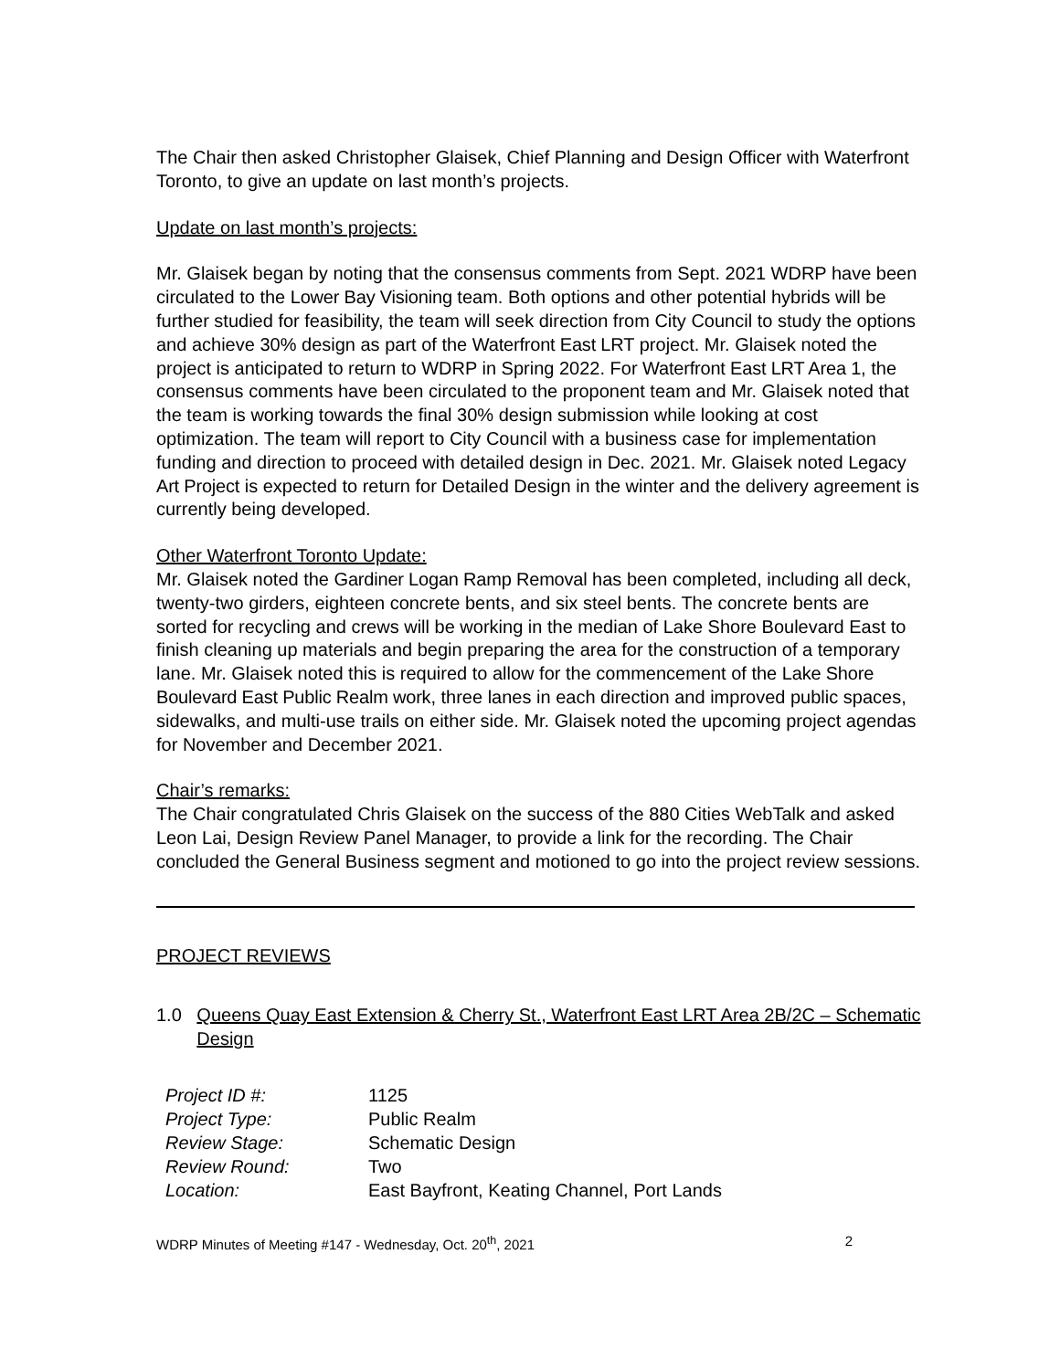The Chair then asked Christopher Glaisek, Chief Planning and Design Officer with Waterfront Toronto, to give an update on last month’s projects.
Update on last month’s projects:
Mr. Glaisek began by noting that the consensus comments from Sept. 2021 WDRP have been circulated to the Lower Bay Visioning team. Both options and other potential hybrids will be further studied for feasibility, the team will seek direction from City Council to study the options and achieve 30% design as part of the Waterfront East LRT project. Mr. Glaisek noted the project is anticipated to return to WDRP in Spring 2022. For Waterfront East LRT Area 1, the consensus comments have been circulated to the proponent team and Mr. Glaisek noted that the team is working towards the final 30% design submission while looking at cost optimization. The team will report to City Council with a business case for implementation funding and direction to proceed with detailed design in Dec. 2021. Mr. Glaisek noted Legacy Art Project is expected to return for Detailed Design in the winter and the delivery agreement is currently being developed.
Other Waterfront Toronto Update:
Mr. Glaisek noted the Gardiner Logan Ramp Removal has been completed, including all deck, twenty-two girders, eighteen concrete bents, and six steel bents. The concrete bents are sorted for recycling and crews will be working in the median of Lake Shore Boulevard East to finish cleaning up materials and begin preparing the area for the construction of a temporary lane. Mr. Glaisek noted this is required to allow for the commencement of the Lake Shore Boulevard East Public Realm work, three lanes in each direction and improved public spaces, sidewalks, and multi-use trails on either side. Mr. Glaisek noted the upcoming project agendas for November and December 2021.
Chair’s remarks:
The Chair congratulated Chris Glaisek on the success of the 880 Cities WebTalk and asked Leon Lai, Design Review Panel Manager, to provide a link for the recording. The Chair concluded the General Business segment and motioned to go into the project review sessions.
PROJECT REVIEWS
1.0 Queens Quay East Extension & Cherry St., Waterfront East LRT Area 2B/2C – Schematic Design
| Project ID #: | 1125 |
| Project Type: | Public Realm |
| Review Stage: | Schematic Design |
| Review Round: | Two |
| Location: | East Bayfront, Keating Channel, Port Lands |
WDRP Minutes of Meeting #147 - Wednesday, Oct. 20<sup>th</sup>, 2021 2